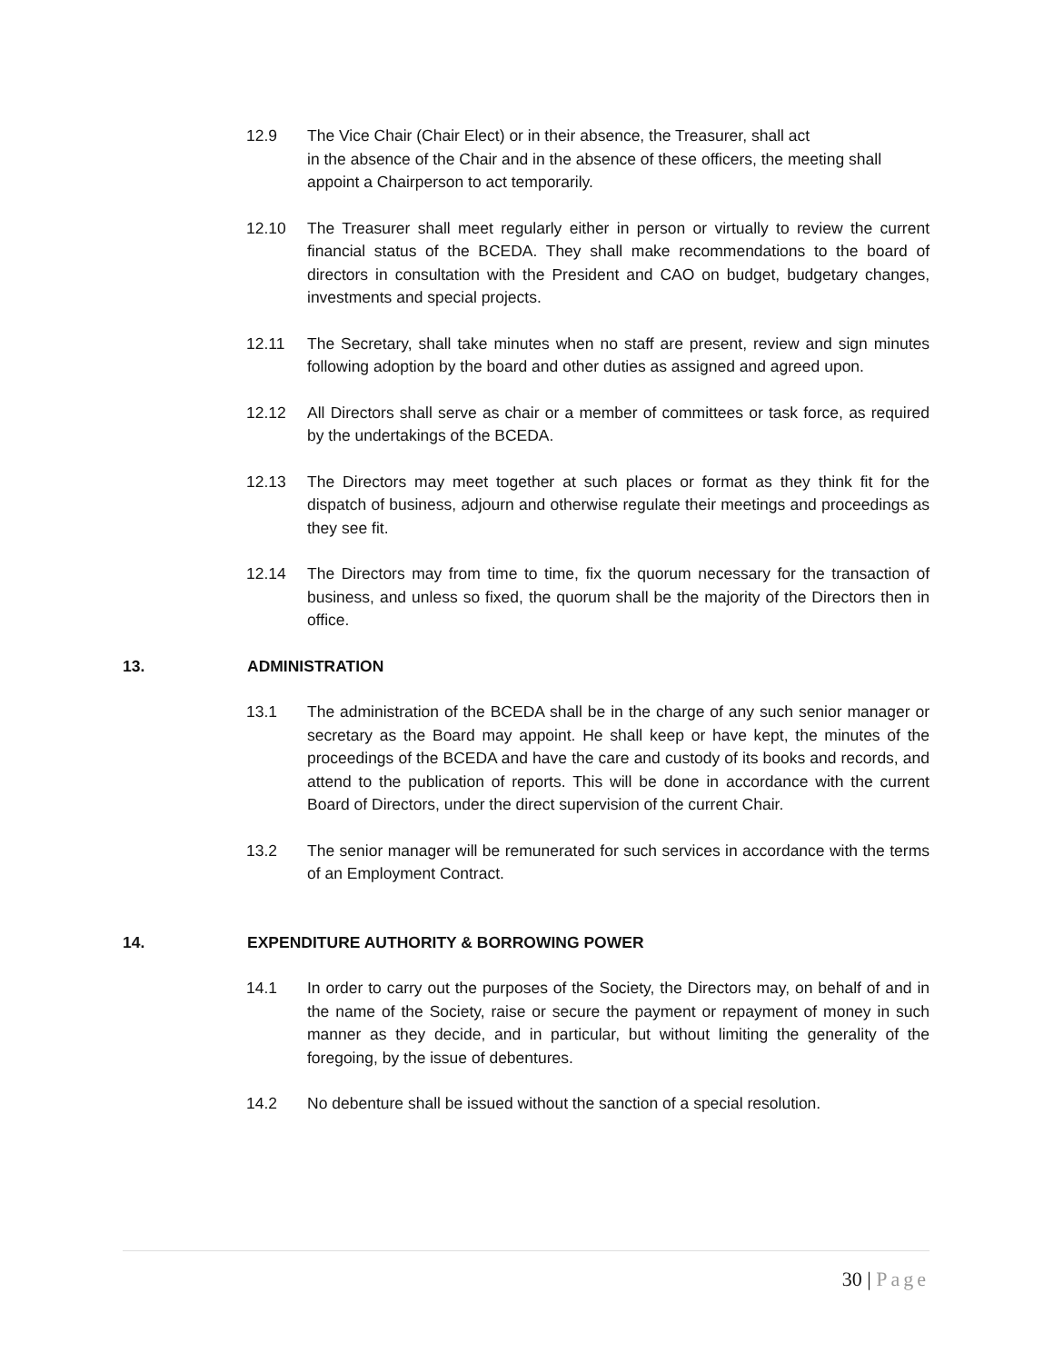12.9 The Vice Chair (Chair Elect) or in their absence, the Treasurer, shall act
in the absence of the Chair and in the absence of these officers, the meeting shall appoint a Chairperson to act temporarily.
12.10 The Treasurer shall meet regularly either in person or virtually to review the current financial status of the BCEDA. They shall make recommendations to the board of directors in consultation with the President and CAO on budget, budgetary changes, investments and special projects.
12.11 The Secretary, shall take minutes when no staff are present, review and sign minutes following adoption by the board and other duties as assigned and agreed upon.
12.12 All Directors shall serve as chair or a member of committees or task force, as required by the undertakings of the BCEDA.
12.13 The Directors may meet together at such places or format as they think fit for the dispatch of business, adjourn and otherwise regulate their meetings and proceedings as they see fit.
12.14 The Directors may from time to time, fix the quorum necessary for the transaction of business, and unless so fixed, the quorum shall be the majority of the Directors then in office.
13. ADMINISTRATION
13.1 The administration of the BCEDA shall be in the charge of any such senior manager or secretary as the Board may appoint. He shall keep or have kept, the minutes of the proceedings of the BCEDA and have the care and custody of its books and records, and attend to the publication of reports. This will be done in accordance with the current Board of Directors, under the direct supervision of the current Chair.
13.2 The senior manager will be remunerated for such services in accordance with the terms of an Employment Contract.
14. EXPENDITURE AUTHORITY & BORROWING POWER
14.1 In order to carry out the purposes of the Society, the Directors may, on behalf of and in the name of the Society, raise or secure the payment or repayment of money in such manner as they decide, and in particular, but without limiting the generality of the foregoing, by the issue of debentures.
14.2 No debenture shall be issued without the sanction of a special resolution.
30 | Page